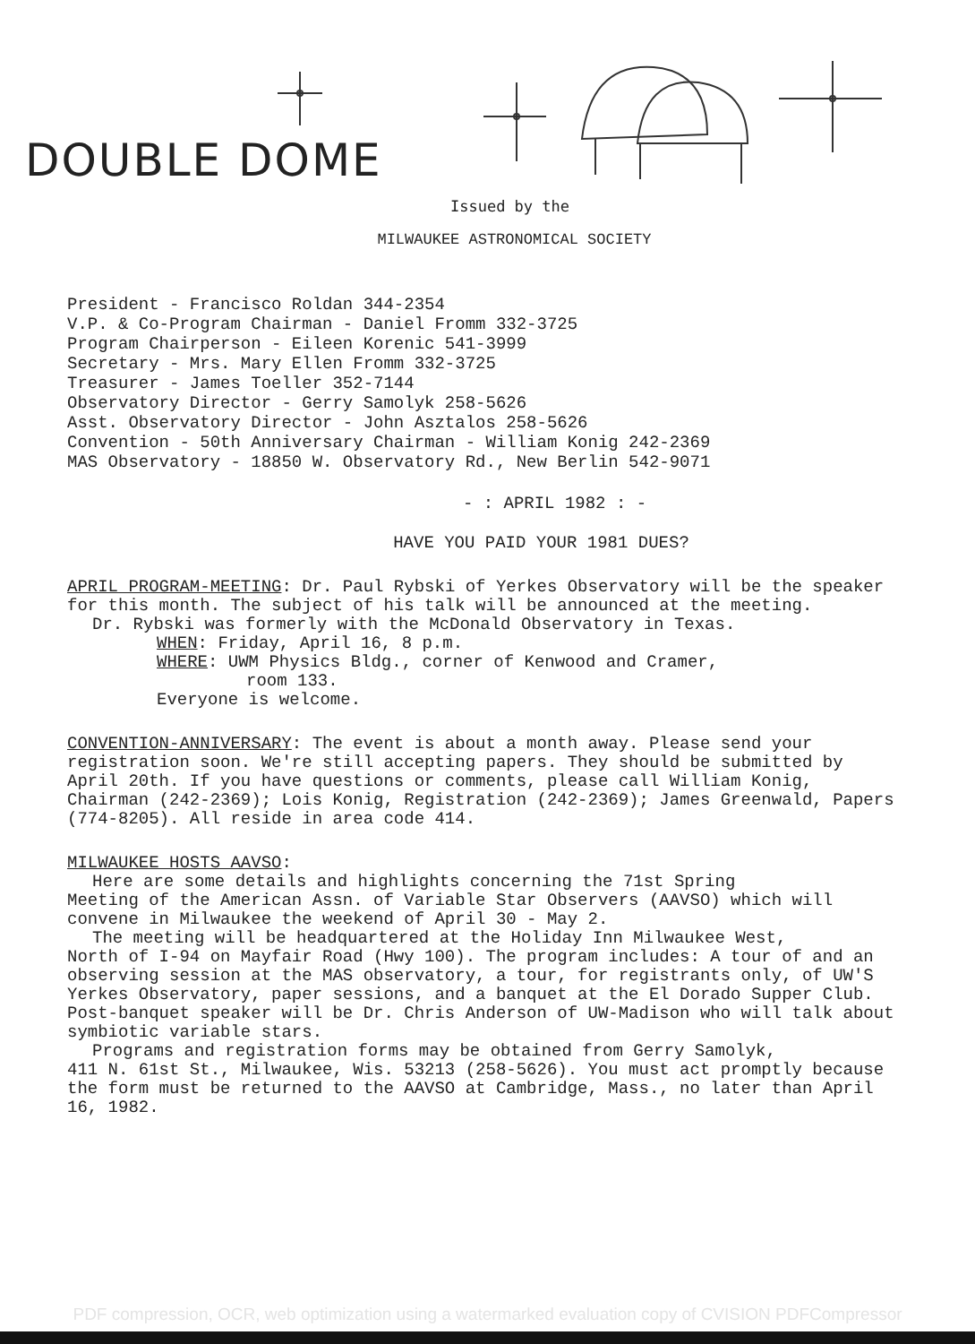DOUBLE DOME
Issued by the
MILWAUKEE ASTRONOMICAL SOCIETY
President - Francisco Roldan 344-2354
V.P. & Co-Program Chairman - Daniel Fromm 332-3725
Program Chairperson - Eileen Korenic 541-3999
Secretary - Mrs. Mary Ellen Fromm 332-3725
Treasurer - James Toeller 352-7144
Observatory Director - Gerry Samolyk 258-5626
Asst. Observatory Director - John Asztalos 258-5626
Convention - 50th Anniversary Chairman - William Konig 242-2369
MAS Observatory - 18850 W. Observatory Rd., New Berlin 542-9071
- : APRIL 1982 : -
HAVE YOU PAID YOUR 1981 DUES?
APRIL PROGRAM-MEETING: Dr. Paul Rybski of Yerkes Observatory will be the speaker for this month. The subject of his talk will be announced at the meeting.
Dr. Rybski was formerly with the McDonald Observatory in Texas.
WHEN: Friday, April 16, 8 p.m.
WHERE: UWM Physics Bldg., corner of Kenwood and Cramer,
room 133.
Everyone is welcome.
CONVENTION-ANNIVERSARY: The event is about a month away. Please send your registration soon. We're still accepting papers. They should be submitted by April 20th. If you have questions or comments, please call William Konig, Chairman (242-2369); Lois Konig, Registration (242-2369); James Greenwald, Papers (774-8205). All reside in area code 414.
MILWAUKEE HOSTS AAVSO:
Here are some details and highlights concerning the 71st Spring
Meeting of the American Assn. of Variable Star Observers (AAVSO) which will convene in Milwaukee the weekend of April 30 - May 2.
The meeting will be headquartered at the Holiday Inn Milwaukee West,
North of I-94 on Mayfair Road (Hwy 100). The program includes: A tour of and an observing session at the MAS observatory, a tour, for registrants only, of UW'S Yerkes Observatory, paper sessions, and a banquet at the El Dorado Supper Club. Post-banquet speaker will be Dr. Chris Anderson of UW-Madison who will talk about symbiotic variable stars.
Programs and registration forms may be obtained from Gerry Samolyk,
411 N. 61st St., Milwaukee, Wis. 53213 (258-5626). You must act promptly because the form must be returned to the AAVSO at Cambridge, Mass., no later than April 16, 1982.
PDF compression, OCR, web optimization using a watermarked evaluation copy of CVISION PDFCompressor